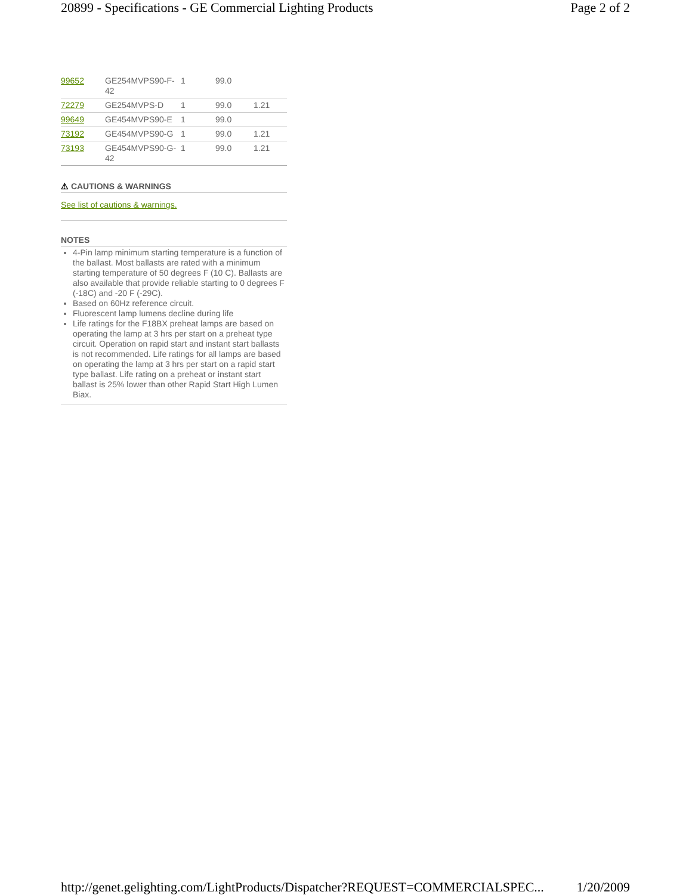20899 - Specifications - GE Commercial Lighting Products Page 2 of 2
| 99652 | GE254MVPS90-F-42 | 1 | 99.0 | |
| 72279 | GE254MVPS-D | 1 | 99.0 | 1.21 |
| 99649 | GE454MVPS90-E | 1 | 99.0 | |
| 73192 | GE454MVPS90-G | 1 | 99.0 | 1.21 |
| 73193 | GE454MVPS90-G-42 | 1 | 99.0 | 1.21 |
⚠ CAUTIONS & WARNINGS
See list of cautions & warnings.
NOTES
4-Pin lamp minimum starting temperature is a function of the ballast. Most ballasts are rated with a minimum starting temperature of 50 degrees F (10 C). Ballasts are also available that provide reliable starting to 0 degrees F (-18C) and -20 F (-29C).
Based on 60Hz reference circuit.
Fluorescent lamp lumens decline during life
Life ratings for the F18BX preheat lamps are based on operating the lamp at 3 hrs per start on a preheat type circuit. Operation on rapid start and instant start ballasts is not recommended. Life ratings for all lamps are based on operating the lamp at 3 hrs per start on a rapid start type ballast. Life rating on a preheat or instant start ballast is 25% lower than other Rapid Start High Lumen Biax.
http://genet.gelighting.com/LightProducts/Dispatcher?REQUEST=COMMERCIALSPEC... 1/20/2009